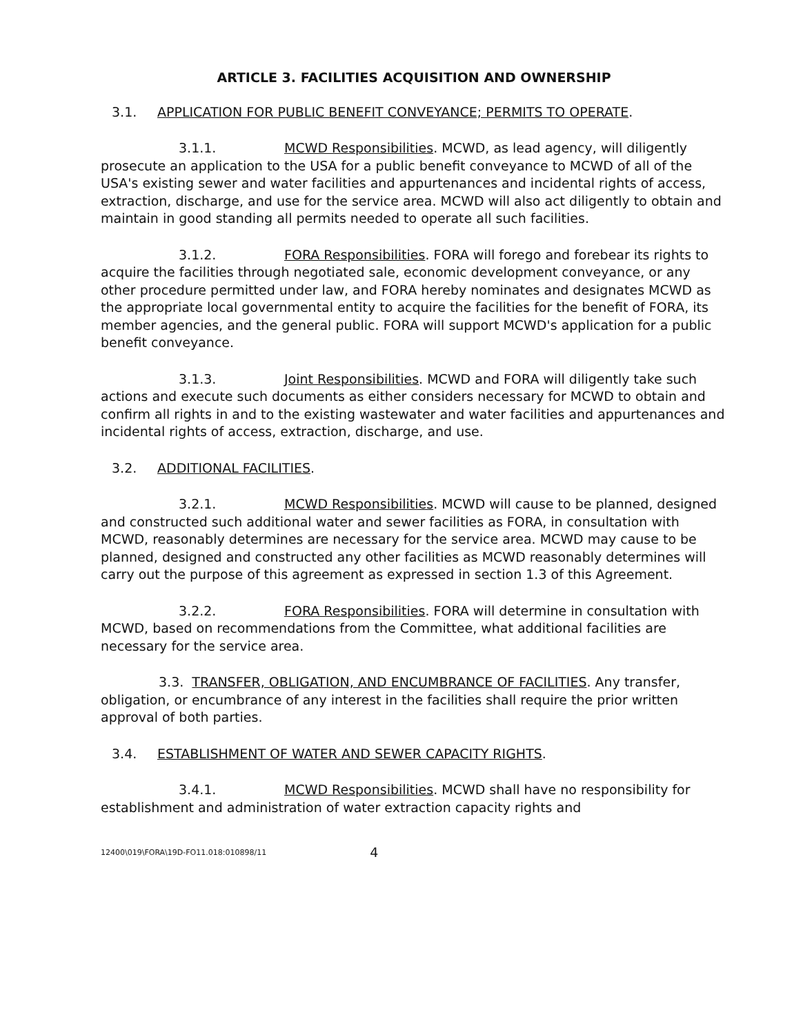ARTICLE 3. FACILITIES ACQUISITION AND OWNERSHIP
3.1. APPLICATION FOR PUBLIC BENEFIT CONVEYANCE; PERMITS TO OPERATE.
3.1.1. MCWD Responsibilities. MCWD, as lead agency, will diligently prosecute an application to the USA for a public benefit conveyance to MCWD of all of the USA's existing sewer and water facilities and appurtenances and incidental rights of access, extraction, discharge, and use for the service area. MCWD will also act diligently to obtain and maintain in good standing all permits needed to operate all such facilities.
3.1.2. FORA Responsibilities. FORA will forego and forebear its rights to acquire the facilities through negotiated sale, economic development conveyance, or any other procedure permitted under law, and FORA hereby nominates and designates MCWD as the appropriate local governmental entity to acquire the facilities for the benefit of FORA, its member agencies, and the general public. FORA will support MCWD's application for a public benefit conveyance.
3.1.3. Joint Responsibilities. MCWD and FORA will diligently take such actions and execute such documents as either considers necessary for MCWD to obtain and confirm all rights in and to the existing wastewater and water facilities and appurtenances and incidental rights of access, extraction, discharge, and use.
3.2. ADDITIONAL FACILITIES.
3.2.1. MCWD Responsibilities. MCWD will cause to be planned, designed and constructed such additional water and sewer facilities as FORA, in consultation with MCWD, reasonably determines are necessary for the service area. MCWD may cause to be planned, designed and constructed any other facilities as MCWD reasonably determines will carry out the purpose of this agreement as expressed in section 1.3 of this Agreement.
3.2.2. FORA Responsibilities. FORA will determine in consultation with MCWD, based on recommendations from the Committee, what additional facilities are necessary for the service area.
3.3. TRANSFER, OBLIGATION, AND ENCUMBRANCE OF FACILITIES. Any transfer, obligation, or encumbrance of any interest in the facilities shall require the prior written approval of both parties.
3.4. ESTABLISHMENT OF WATER AND SEWER CAPACITY RIGHTS.
3.4.1. MCWD Responsibilities. MCWD shall have no responsibility for establishment and administration of water extraction capacity rights and
12400\019\FORA\19D-FO11.018:010898/11 4